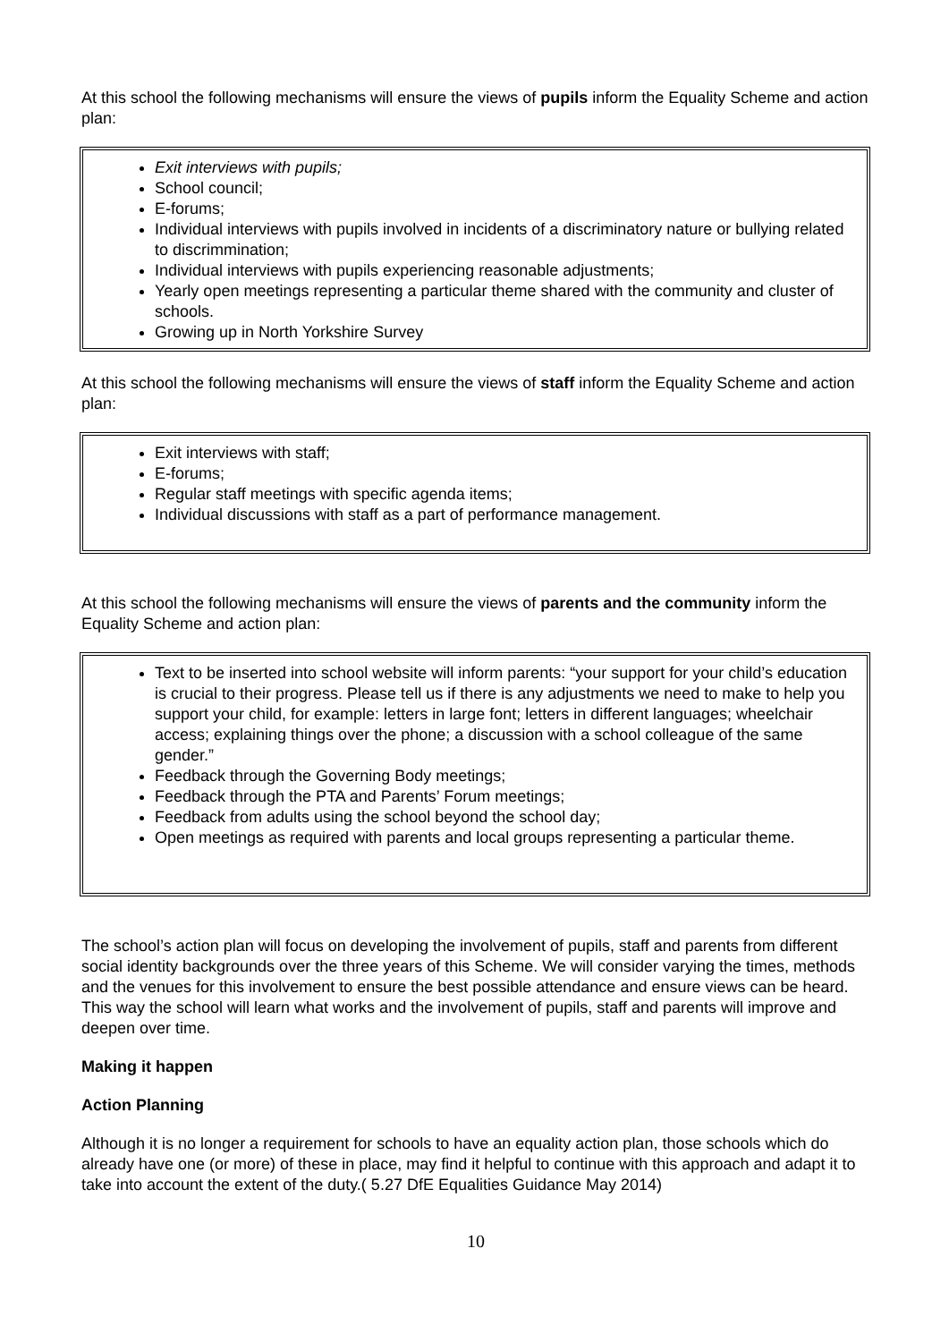At this school the following mechanisms will ensure the views of pupils inform the Equality Scheme and action plan:
Exit interviews with pupils;
School council;
E-forums;
Individual interviews with pupils involved in incidents of a discriminatory nature or bullying related to discrimmination;
Individual interviews with pupils experiencing reasonable adjustments;
Yearly open meetings representing a particular theme shared with the community and cluster of schools.
Growing up in North Yorkshire Survey
At this school the following mechanisms will ensure the views of staff inform the Equality Scheme and action plan:
Exit interviews with staff;
E-forums;
Regular staff meetings with specific agenda items;
Individual discussions with staff as a part of performance management.
At this school the following mechanisms will ensure the views of parents and the community inform the Equality Scheme and action plan:
Text to be inserted into school website will inform parents: “your support for your child’s education is crucial to their progress. Please tell us if there is any adjustments we need to make to help you support your child, for example: letters in large font; letters in different languages; wheelchair access; explaining things over the phone; a discussion with a school colleague of the same gender.”
Feedback through the Governing Body meetings;
Feedback through the PTA and Parents’ Forum meetings;
Feedback from adults using the school beyond the school day;
Open meetings as required with parents and local groups representing a particular theme.
The school’s action plan will focus on developing the involvement of pupils, staff and parents from different social identity backgrounds over the three years of this Scheme. We will consider varying the times, methods and the venues for this involvement to ensure the best possible attendance and ensure views can be heard. This way the school will learn what works and the involvement of pupils, staff and parents will improve and deepen over time.
Making it happen
Action Planning
Although it is no longer a requirement for schools to have an equality action plan, those schools which do already have one (or more) of these in place, may find it helpful to continue with this approach and adapt it to take into account the extent of the duty.( 5.27 DfE Equalities Guidance May 2014)
10